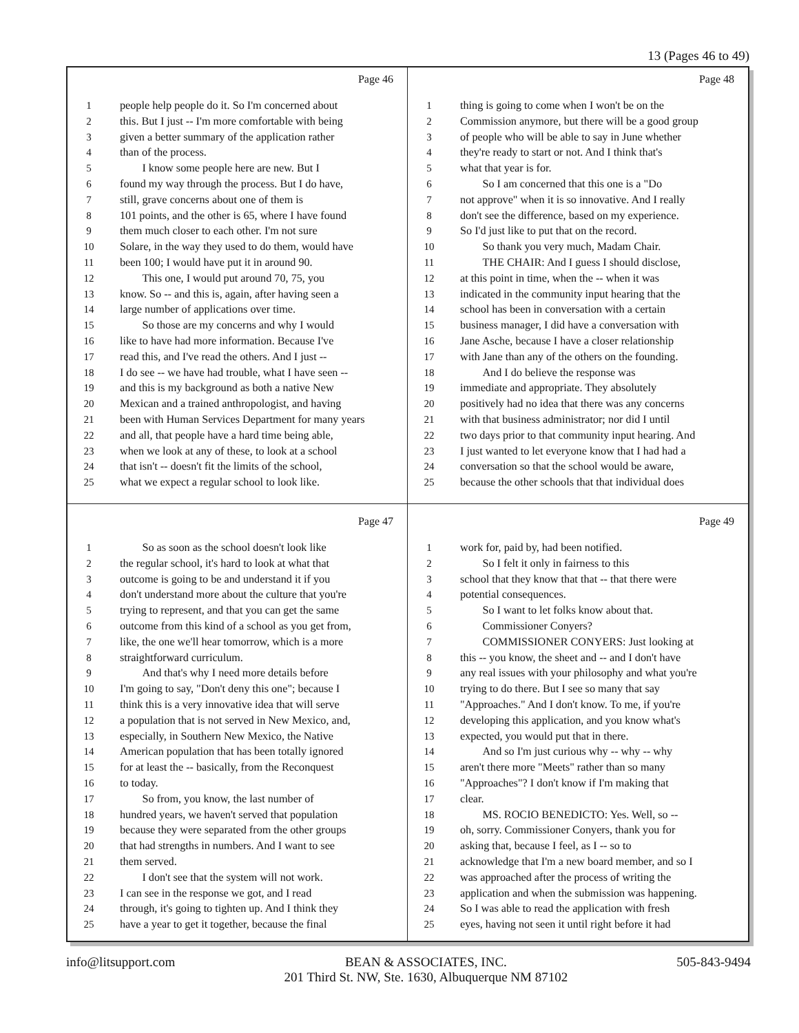13 (Pages 46 to 49)
Page 46
1 people help people do it. So I'm concerned about
2 this. But I just -- I'm more comfortable with being
3 given a better summary of the application rather
4 than of the process.
5 I know some people here are new. But I
6 found my way through the process. But I do have,
7 still, grave concerns about one of them is
8 101 points, and the other is 65, where I have found
9 them much closer to each other. I'm not sure
10 Solare, in the way they used to do them, would have
11 been 100; I would have put it in around 90.
12 This one, I would put around 70, 75, you
13 know. So -- and this is, again, after having seen a
14 large number of applications over time.
15 So those are my concerns and why I would
16 like to have had more information. Because I've
17 read this, and I've read the others. And I just --
18 I do see -- we have had trouble, what I have seen --
19 and this is my background as both a native New
20 Mexican and a trained anthropologist, and having
21 been with Human Services Department for many years
22 and all, that people have a hard time being able,
23 when we look at any of these, to look at a school
24 that isn't -- doesn't fit the limits of the school,
25 what we expect a regular school to look like.
Page 48
1 thing is going to come when I won't be on the
2 Commission anymore, but there will be a good group
3 of people who will be able to say in June whether
4 they're ready to start or not. And I think that's
5 what that year is for.
6 So I am concerned that this one is a "Do
7 not approve" when it is so innovative. And I really
8 don't see the difference, based on my experience.
9 So I'd just like to put that on the record.
10 So thank you very much, Madam Chair.
11 THE CHAIR: And I guess I should disclose,
12 at this point in time, when the -- when it was
13 indicated in the community input hearing that the
14 school has been in conversation with a certain
15 business manager, I did have a conversation with
16 Jane Asche, because I have a closer relationship
17 with Jane than any of the others on the founding.
18 And I do believe the response was
19 immediate and appropriate. They absolutely
20 positively had no idea that there was any concerns
21 with that business administrator; nor did I until
22 two days prior to that community input hearing. And
23 I just wanted to let everyone know that I had had a
24 conversation so that the school would be aware,
25 because the other schools that that individual does
Page 47
1 So as soon as the school doesn't look like
2 the regular school, it's hard to look at what that
3 outcome is going to be and understand it if you
4 don't understand more about the culture that you're
5 trying to represent, and that you can get the same
6 outcome from this kind of a school as you get from,
7 like, the one we'll hear tomorrow, which is a more
8 straightforward curriculum.
9 And that's why I need more details before
10 I'm going to say, "Don't deny this one"; because I
11 think this is a very innovative idea that will serve
12 a population that is not served in New Mexico, and,
13 especially, in Southern New Mexico, the Native
14 American population that has been totally ignored
15 for at least the -- basically, from the Reconquest
16 to today.
17 So from, you know, the last number of
18 hundred years, we haven't served that population
19 because they were separated from the other groups
20 that had strengths in numbers. And I want to see
21 them served.
22 I don't see that the system will not work.
23 I can see in the response we got, and I read
24 through, it's going to tighten up. And I think they
25 have a year to get it together, because the final
Page 49
1 work for, paid by, had been notified.
2 So I felt it only in fairness to this
3 school that they know that that -- that there were
4 potential consequences.
5 So I want to let folks know about that.
6 Commissioner Conyers?
7 COMMISSIONER CONYERS: Just looking at
8 this -- you know, the sheet and -- and I don't have
9 any real issues with your philosophy and what you're
10 trying to do there. But I see so many that say
11 "Approaches." And I don't know. To me, if you're
12 developing this application, and you know what's
13 expected, you would put that in there.
14 And so I'm just curious why -- why -- why
15 aren't there more "Meets" rather than so many
16 "Approaches"? I don't know if I'm making that
17 clear.
18 MS. ROCIO BENEDICTO: Yes. Well, so --
19 oh, sorry. Commissioner Conyers, thank you for
20 asking that, because I feel, as I -- so to
21 acknowledge that I'm a new board member, and so I
22 was approached after the process of writing the
23 application and when the submission was happening.
24 So I was able to read the application with fresh
25 eyes, having not seen it until right before it had
info@litsupport.com BEAN & ASSOCIATES, INC.
201 Third St. NW, Ste. 1630, Albuquerque NM 87102 505-843-9494